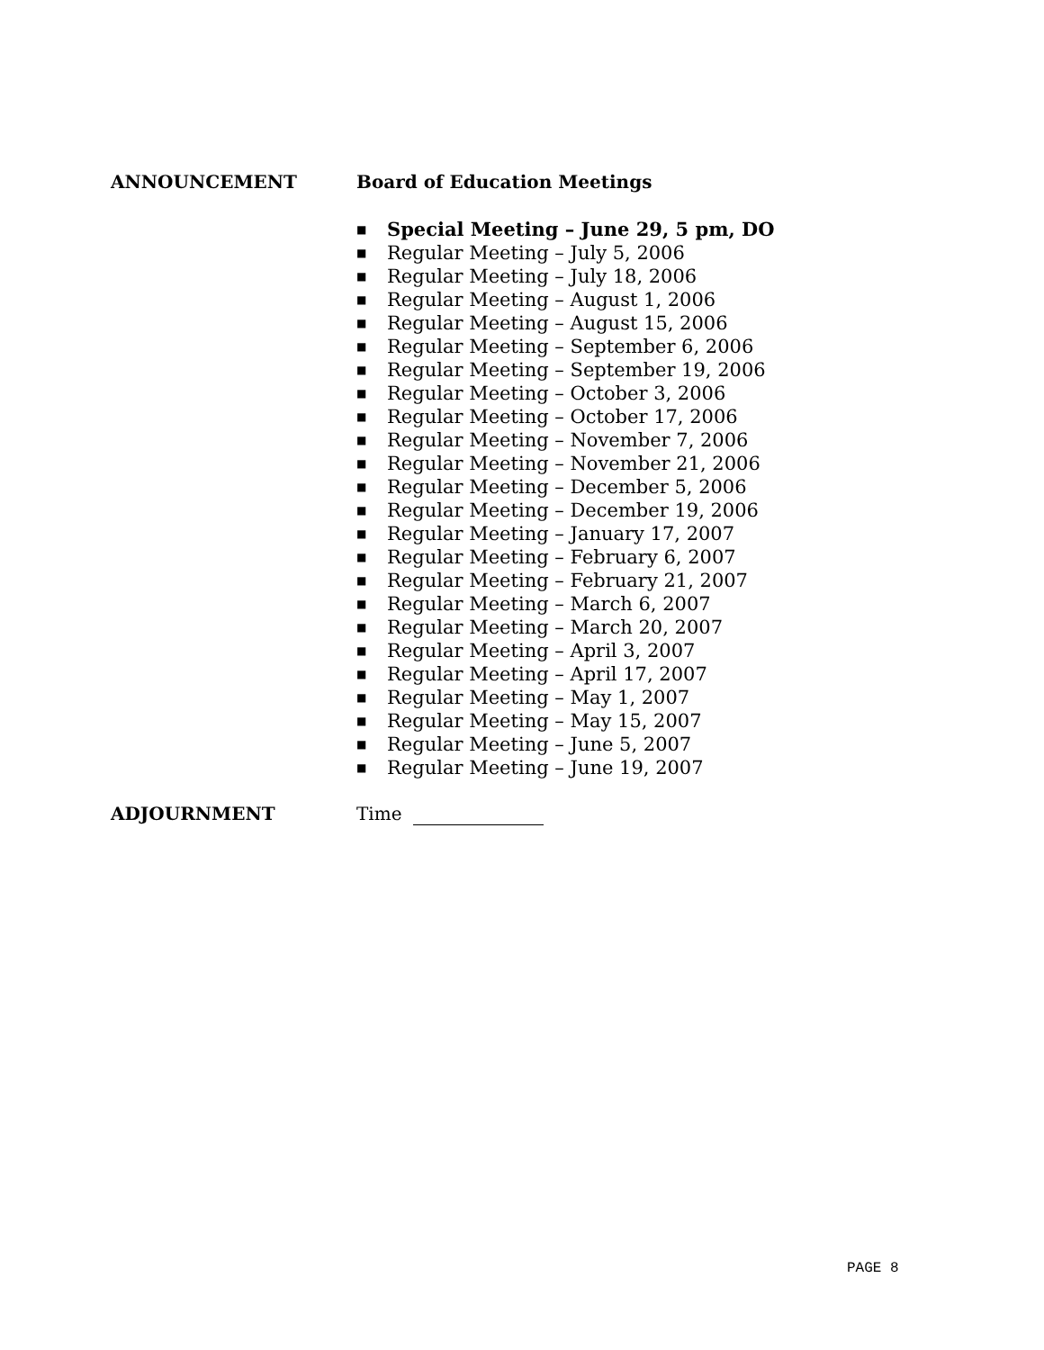ANNOUNCEMENT Board of Education Meetings
■ Special Meeting – June 29, 5 pm, DO
■ Regular Meeting – July 5, 2006
■ Regular Meeting – July 18, 2006
■ Regular Meeting – August 1, 2006
■ Regular Meeting – August 15, 2006
■ Regular Meeting – September 6, 2006
■ Regular Meeting – September 19, 2006
■ Regular Meeting – October 3, 2006
■ Regular Meeting – October 17, 2006
■ Regular Meeting – November 7, 2006
■ Regular Meeting – November 21, 2006
■ Regular Meeting – December 5, 2006
■ Regular Meeting – December 19, 2006
■ Regular Meeting – January 17, 2007
■ Regular Meeting – February 6, 2007
■ Regular Meeting – February 21, 2007
■ Regular Meeting – March 6, 2007
■ Regular Meeting – March 20, 2007
■ Regular Meeting – April 3, 2007
■ Regular Meeting – April 17, 2007
■ Regular Meeting – May 1, 2007
■ Regular Meeting – May 15, 2007
■ Regular Meeting – June 5, 2007
■ Regular Meeting – June 19, 2007
ADJOURNMENT Time
PAGE 8